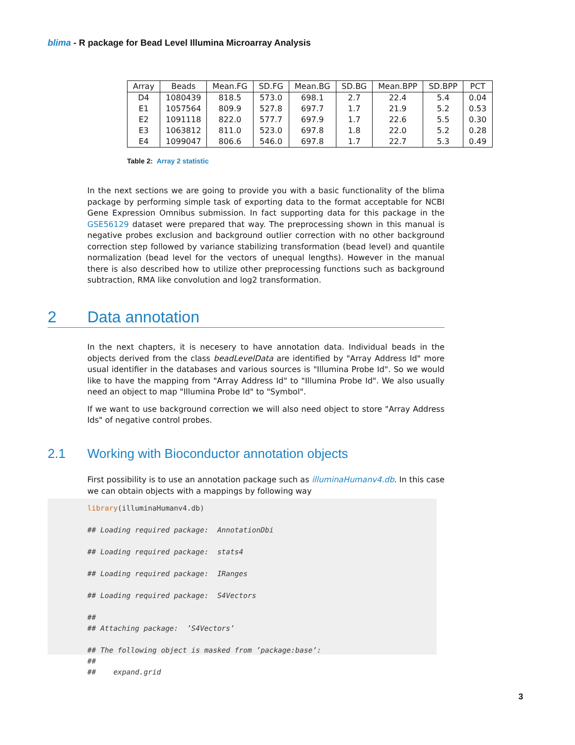blima - R package for Bead Level Illumina Microarray Analysis
| Array | Beads | Mean.FG | SD.FG | Mean.BG | SD.BG | Mean.BPP | SD.BPP | PCT |
| --- | --- | --- | --- | --- | --- | --- | --- | --- |
| D4 | 1080439 | 818.5 | 573.0 | 698.1 | 2.7 | 22.4 | 5.4 | 0.04 |
| E1 | 1057564 | 809.9 | 527.8 | 697.7 | 1.7 | 21.9 | 5.2 | 0.53 |
| E2 | 1091118 | 822.0 | 577.7 | 697.9 | 1.7 | 22.6 | 5.5 | 0.30 |
| E3 | 1063812 | 811.0 | 523.0 | 697.8 | 1.8 | 22.0 | 5.2 | 0.28 |
| E4 | 1099047 | 806.6 | 546.0 | 697.8 | 1.7 | 22.7 | 5.3 | 0.49 |
Table 2: Array 2 statistic
In the next sections we are going to provide you with a basic functionality of the blima package by performing simple task of exporting data to the format acceptable for NCBI Gene Expression Omnibus submission. In fact supporting data for this package in the GSE56129 dataset were prepared that way. The preprocessing shown in this manual is negative probes exclusion and background outlier correction with no other background correction step followed by variance stabilizing transformation (bead level) and quantile normalization (bead level for the vectors of unequal lengths). However in the manual there is also described how to utilize other preprocessing functions such as background subtraction, RMA like convolution and log2 transformation.
2 Data annotation
In the next chapters, it is necesery to have annotation data. Individual beads in the objects derived from the class beadLevelData are identified by "Array Address Id" more usual identifier in the databases and various sources is "Illumina Probe Id". So we would like to have the mapping from "Array Address Id" to "Illumina Probe Id". We also usually need an object to map "Illumina Probe Id" to "Symbol".
If we want to use background correction we will also need object to store "Array Address Ids" of negative control probes.
2.1 Working with Bioconductor annotation objects
First possibility is to use an annotation package such as illuminaHumanv4.db. In this case we can obtain objects with a mappings by following way
library(illuminaHumanv4.db)
## Loading required package: AnnotationDbi
## Loading required package: stats4
## Loading required package: IRanges
## Loading required package: S4Vectors
##
## Attaching package: ’S4Vectors’
## The following object is masked from ’package:base’:
##
## expand.grid
3